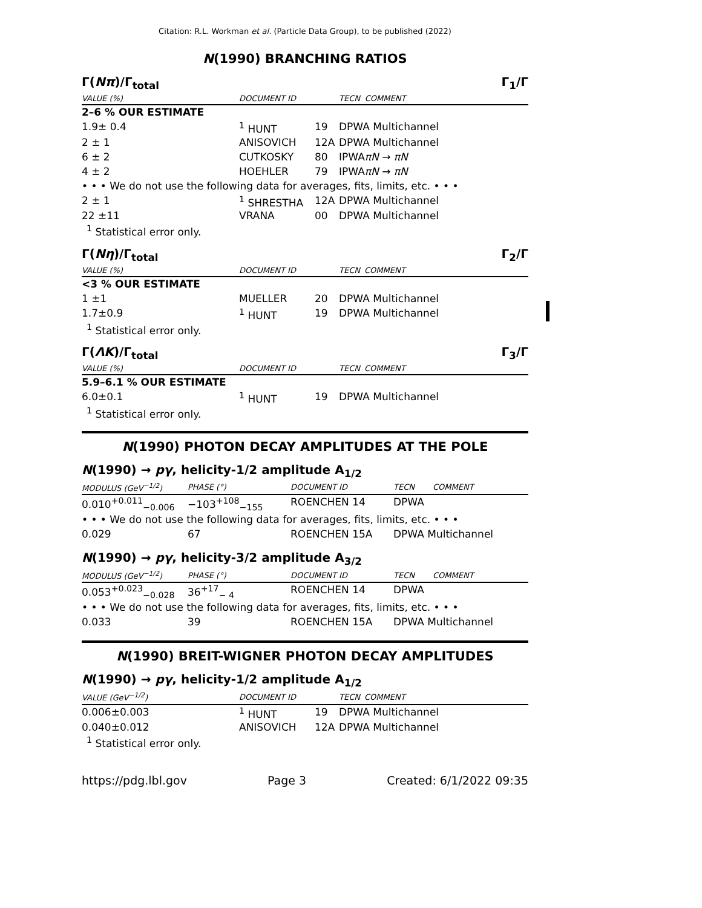Citation: R.L. Workman et al. (Particle Data Group), to be published (2022)
N(1990) BRANCHING RATIOS
Γ(Nπ)/Γ<sub>total</sub> Γ<sub>1</sub>/Γ
| VALUE (%) | DOCUMENT ID | | TECN | COMMENT |
| --- | --- | --- | --- | --- |
| 2–6 % OUR ESTIMATE | | | | |
| 1.9± 0.4 | <sup>1</sup> HUNT | 19 | DPWA Multichannel | |
| 2 ± 1 | ANISOVICH | 12A | DPWA Multichannel | |
| 6 ± 2 | CUTKOSKY | 80 | IPWA | πN → πN |
| 4 ± 2 | HOEHLER | 79 | IPWA | πN → πN |
| • • • We do not use the following data for averages, fits, limits, etc. • • • | | | | |
| 2 ± 1 | <sup>1</sup> SHRESTHA | 12A | DPWA Multichannel | |
| 22 ±11 | VRANA | 00 | DPWA Multichannel | |
<sup>1</sup> Statistical error only.
Γ(Nη)/Γ<sub>total</sub> Γ<sub>2</sub>/Γ
| VALUE (%) | DOCUMENT ID | | TECN | COMMENT |
| --- | --- | --- | --- | --- |
| <3 % OUR ESTIMATE | | | | |
| 1 ±1 | MUELLER | 20 | DPWA Multichannel | |
| 1.7±0.9 | <sup>1</sup> HUNT | 19 | DPWA Multichannel | |
<sup>1</sup> Statistical error only.
Γ(ΛK)/Γ<sub>total</sub> Γ<sub>3</sub>/Γ
| VALUE (%) | DOCUMENT ID | | TECN | COMMENT |
| --- | --- | --- | --- | --- |
| 5.9–6.1 % OUR ESTIMATE | | | | |
| 6.0±0.1 | <sup>1</sup> HUNT | 19 | DPWA Multichannel | |
<sup>1</sup> Statistical error only.
N(1990) PHOTON DECAY AMPLITUDES AT THE POLE
N(1990) → pγ, helicity-1/2 amplitude A<sub>1/2</sub>
| MODULUS (GeV<sup>−1/2</sup>) | PHASE (°) | DOCUMENT ID | TECN | COMMENT |
| --- | --- | --- | --- | --- |
| 0.010<sup>+0.011</sup><sub>−0.006</sub> | −103<sup>+108</sup><sub>−155</sub> | ROENCHEN 14 | DPWA | |
| • • • We do not use the following data for averages, fits, limits, etc. • • • | | | | |
| 0.029 | 67 | ROENCHEN 15A | DPWA Multichannel | |
N(1990) → pγ, helicity-3/2 amplitude A<sub>3/2</sub>
| MODULUS (GeV<sup>−1/2</sup>) | PHASE (°) | DOCUMENT ID | TECN | COMMENT |
| --- | --- | --- | --- | --- |
| 0.053<sup>+0.023</sup><sub>−0.028</sub> | 36<sup>+17</sup><sub>− 4</sub> | ROENCHEN 14 | DPWA | |
| • • • We do not use the following data for averages, fits, limits, etc. • • • | | | | |
| 0.033 | 39 | ROENCHEN 15A | DPWA Multichannel | |
N(1990) BREIT-WIGNER PHOTON DECAY AMPLITUDES
N(1990) → pγ, helicity-1/2 amplitude A<sub>1/2</sub>
| VALUE (GeV<sup>−1/2</sup>) | DOCUMENT ID | | TECN | COMMENT |
| --- | --- | --- | --- | --- |
| 0.006±0.003 | <sup>1</sup> HUNT | 19 | DPWA Multichannel | |
| 0.040±0.012 | ANISOVICH | 12A | DPWA Multichannel | |
<sup>1</sup> Statistical error only.
https://pdg.lbl.gov Page 3 Created: 6/1/2022 09:35